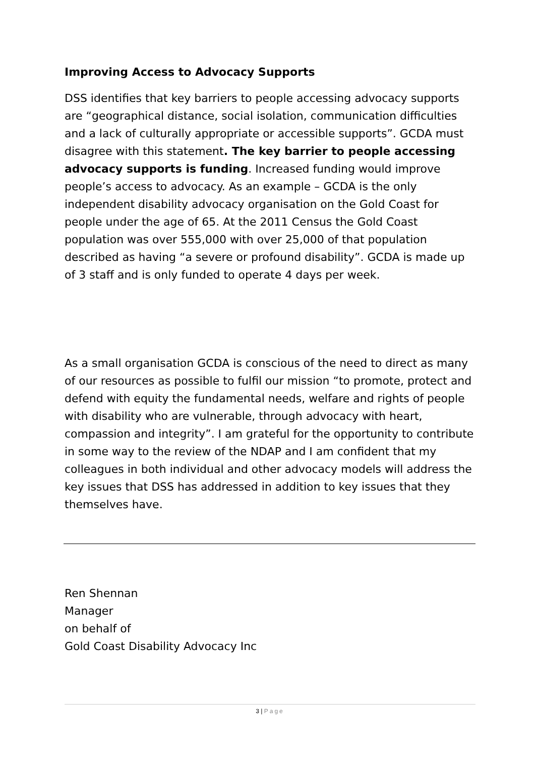Improving Access to Advocacy Supports
DSS identifies that key barriers to people accessing advocacy supports are “geographical distance, social isolation, communication difficulties and a lack of culturally appropriate or accessible supports”. GCDA must disagree with this statement. The key barrier to people accessing advocacy supports is funding. Increased funding would improve people’s access to advocacy. As an example – GCDA is the only independent disability advocacy organisation on the Gold Coast for people under the age of 65. At the 2011 Census the Gold Coast population was over 555,000 with over 25,000 of that population described as having “a severe or profound disability”. GCDA is made up of 3 staff and is only funded to operate 4 days per week.
As a small organisation GCDA is conscious of the need to direct as many of our resources as possible to fulfil our mission “to promote, protect and defend with equity the fundamental needs, welfare and rights of people with disability who are vulnerable, through advocacy with heart, compassion and integrity”. I am grateful for the opportunity to contribute in some way to the review of the NDAP and I am confident that my colleagues in both individual and other advocacy models will address the key issues that DSS has addressed in addition to key issues that they themselves have.
Ren Shennan
Manager
on behalf of
Gold Coast Disability Advocacy Inc
3 | Page